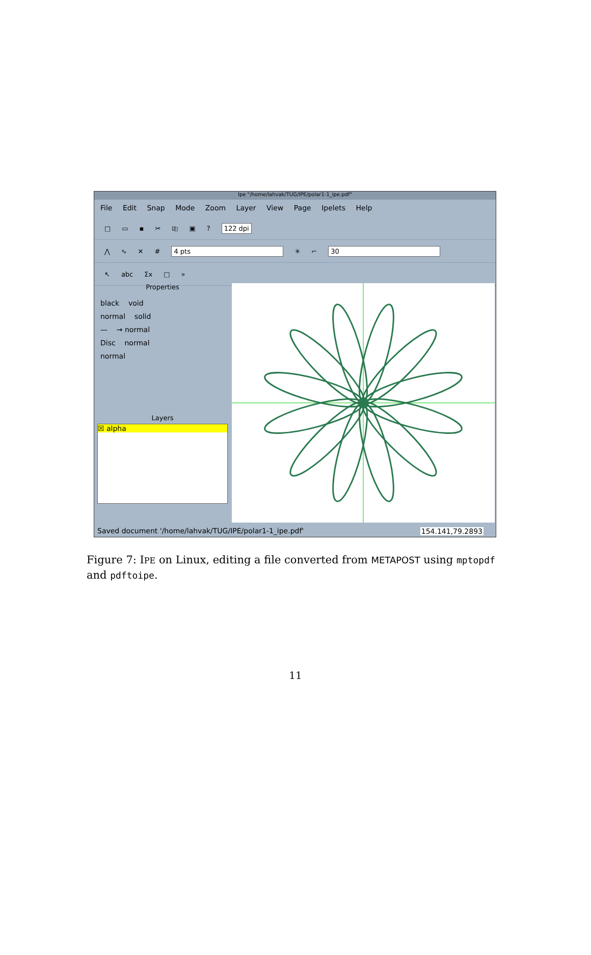Ipe "/home/lahvak/TUG/IPE/polar1-1_ipe.pdf"
File Edit Snap Mode Zoom Layer View Page Ipelets Help
□ ▭ ▪ ✂ ⎘ ▣ ? 122 dpi
⋀ ∿ ✕ # 4 pts ✳ ⌐ 30
↖ abc Σx □ »
Properties
black void
normal solid
— → normal
Disc normal
normal
Layers
☒ alpha
Saved document '/home/lahvak/TUG/IPE/polar1-1_ipe.pdf'
154.141,79.2893
Figure 7: IPE on Linux, editing a file converted from METAPOST using mptopdf and pdftoipe.
11